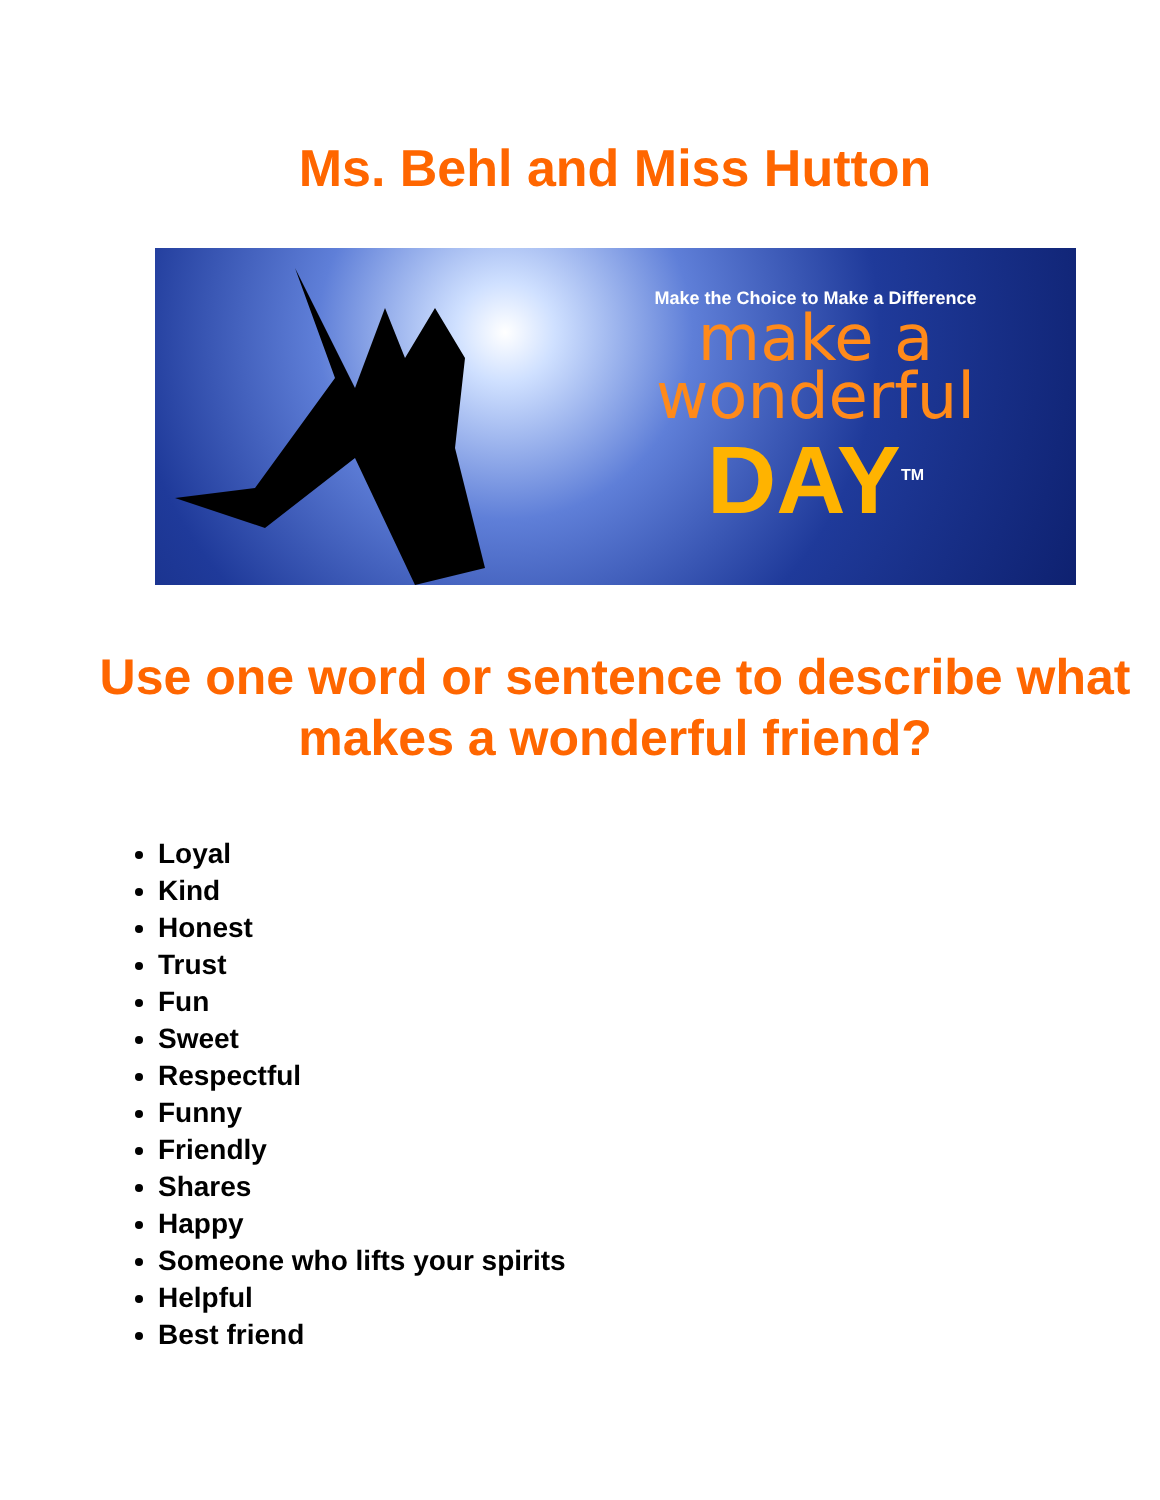Ms. Behl and Miss Hutton
Make the Choice to Make a Difference
make a
wonderful
DAY<sup>TM</sup>
Use one word or sentence to describe what makes a wonderful friend?
Loyal
Kind
Honest
Trust
Fun
Sweet
Respectful
Funny
Friendly
Shares
Happy
Someone who lifts your spirits
Helpful
Best friend